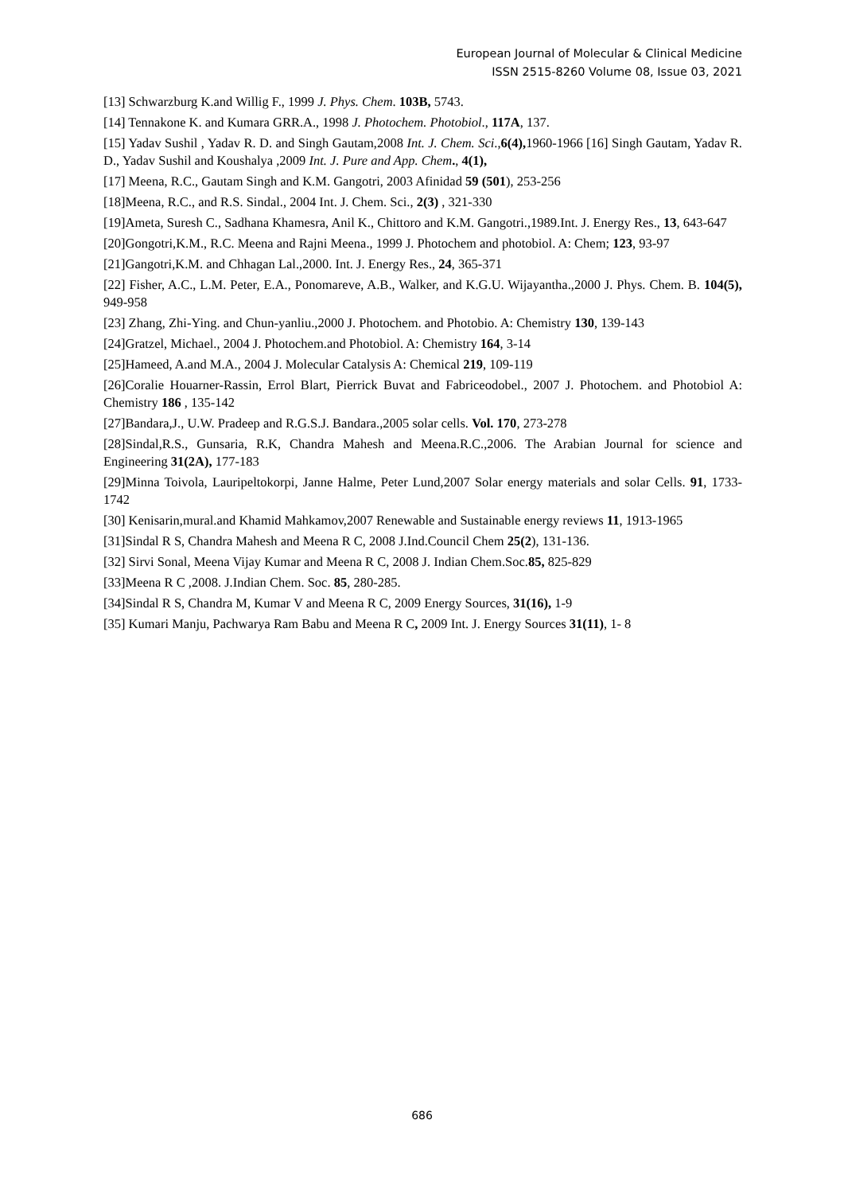European Journal of Molecular & Clinical Medicine
ISSN 2515-8260 Volume 08, Issue 03, 2021
[13] Schwarzburg K.and Willig F., 1999 J. Phys. Chem. 103B, 5743.
[14] Tennakone K. and Kumara GRR.A., 1998 J. Photochem. Photobiol., 117A, 137.
[15] Yadav Sushil , Yadav R. D. and Singh Gautam,2008 Int. J. Chem. Sci.,6(4), 1960-1966 [16] Singh Gautam, Yadav R. D., Yadav Sushil and Koushalya ,2009 Int. J. Pure and App. Chem., 4(1),
[17] Meena, R.C., Gautam Singh and K.M. Gangotri, 2003 Afinidad 59 (501), 253-256
[18]Meena, R.C., and R.S. Sindal., 2004 Int. J. Chem. Sci., 2(3) , 321-330
[19]Ameta, Suresh C., Sadhana Khamesra, Anil K., Chittoro and K.M. Gangotri.,1989.Int. J. Energy Res., 13, 643-647
[20]Gongotri,K.M., R.C. Meena and Rajni Meena., 1999 J. Photochem and photobiol. A: Chem; 123, 93-97
[21]Gangotri,K.M. and Chhagan Lal.,2000. Int. J. Energy Res., 24, 365-371
[22] Fisher, A.C., L.M. Peter, E.A., Ponomareve, A.B., Walker, and K.G.U. Wijayantha.,2000 J. Phys. Chem. B. 104(5), 949-958
[23] Zhang, Zhi-Ying. and Chun-yanliu.,2000 J. Photochem. and Photobio. A: Chemistry 130, 139-143
[24]Gratzel, Michael., 2004 J. Photochem.and Photobiol. A: Chemistry 164, 3-14
[25]Hameed, A.and M.A., 2004 J. Molecular Catalysis A: Chemical 219, 109-119
[26]Coralie Houarner-Rassin, Errol Blart, Pierrick Buvat and Fabriceodobel., 2007 J. Photochem. and Photobiol A: Chemistry 186 , 135-142
[27]Bandara,J., U.W. Pradeep and R.G.S.J. Bandara.,2005 solar cells. Vol. 170, 273-278
[28]Sindal,R.S., Gunsaria, R.K, Chandra Mahesh and Meena.R.C.,2006. The Arabian Journal for science and Engineering 31(2A), 177-183
[29]Minna Toivola, Lauripeltokorpi, Janne Halme, Peter Lund,2007 Solar energy materials and solar Cells. 91, 1733-1742
[30] Kenisarin,mural.and Khamid Mahkamov,2007 Renewable and Sustainable energy reviews 11, 1913-1965
[31]Sindal R S, Chandra Mahesh and Meena R C, 2008 J.Ind.Council Chem 25(2), 131-136.
[32] Sirvi Sonal, Meena Vijay Kumar and Meena R C, 2008 J. Indian Chem.Soc.85, 825-829
[33]Meena R C ,2008. J.Indian Chem. Soc. 85, 280-285.
[34]Sindal R S, Chandra M, Kumar V and Meena R C, 2009 Energy Sources, 31(16), 1-9
[35] Kumari Manju, Pachwarya Ram Babu and Meena R C, 2009 Int. J. Energy Sources 31(11), 1- 8
686